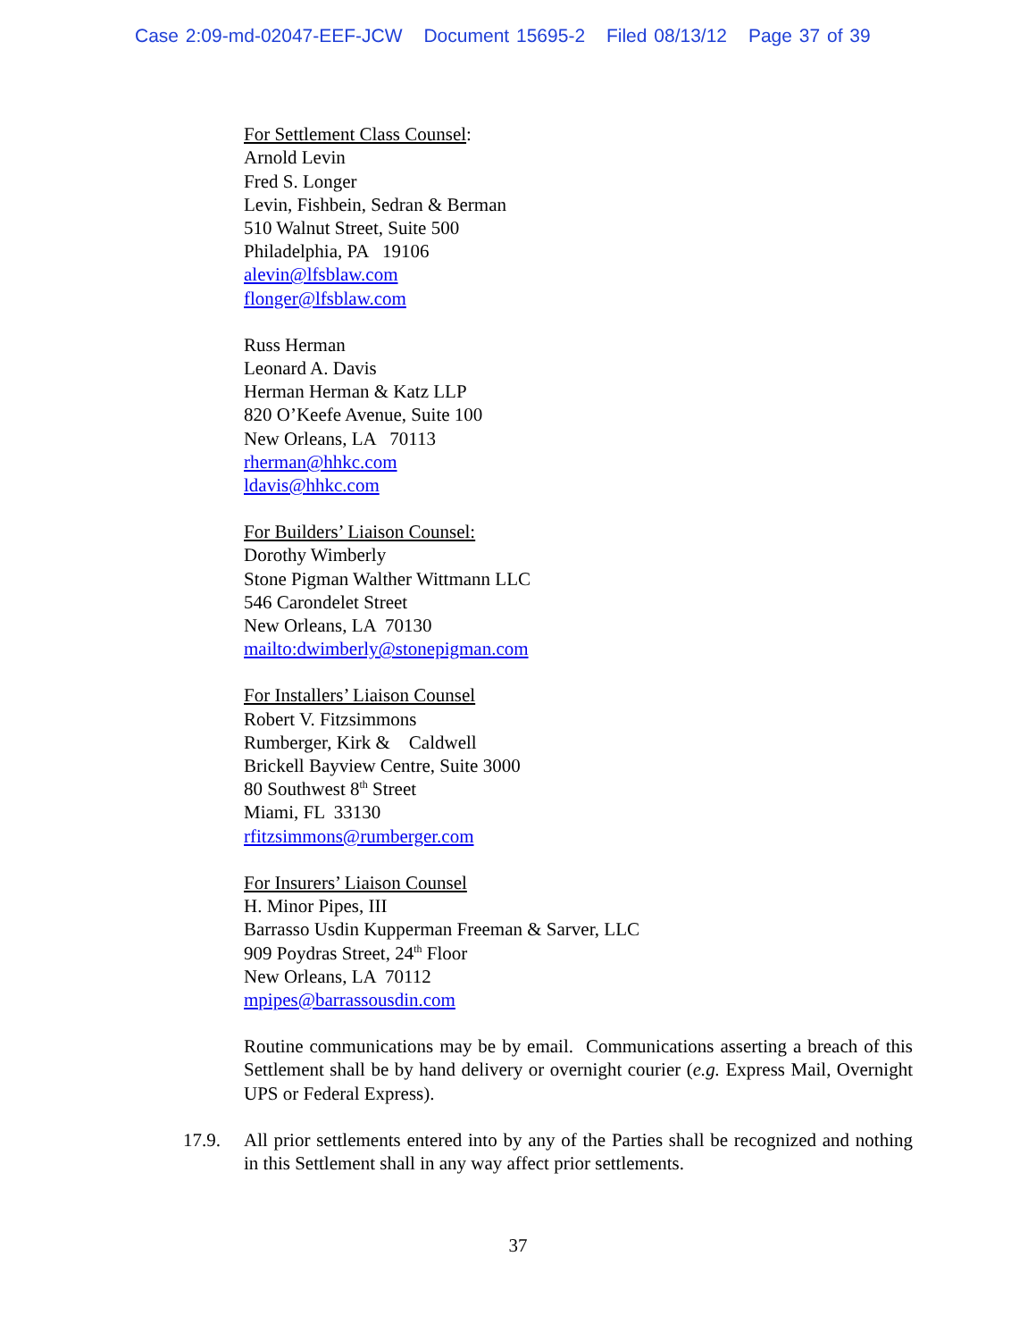Case 2:09-md-02047-EEF-JCW Document 15695-2 Filed 08/13/12 Page 37 of 39
For Settlement Class Counsel:
Arnold Levin
Fred S. Longer
Levin, Fishbein, Sedran & Berman
510 Walnut Street, Suite 500
Philadelphia, PA 19106
alevin@lfsblaw.com
flonger@lfsblaw.com
Russ Herman
Leonard A. Davis
Herman Herman & Katz LLP
820 O’Keefe Avenue, Suite 100
New Orleans, LA 70113
rherman@hhkc.com
ldavis@hhkc.com
For Builders’ Liaison Counsel:
Dorothy Wimberly
Stone Pigman Walther Wittmann LLC
546 Carondelet Street
New Orleans, LA 70130
mailto:dwimberly@stonepigman.com
For Installers’ Liaison Counsel
Robert V. Fitzsimmons
Rumberger, Kirk & Caldwell
Brickell Bayview Centre, Suite 3000
80 Southwest 8<sup>th</sup> Street
Miami, FL 33130
rfitzsimmons@rumberger.com
For Insurers’ Liaison Counsel
H. Minor Pipes, III
Barrasso Usdin Kupperman Freeman & Sarver, LLC
909 Poydras Street, 24<sup>th</sup> Floor
New Orleans, LA 70112
mpipes@barrassousdin.com
Routine communications may be by email. Communications asserting a breach of this Settlement shall be by hand delivery or overnight courier (e.g. Express Mail, Overnight UPS or Federal Express).
17.9. All prior settlements entered into by any of the Parties shall be recognized and nothing in this Settlement shall in any way affect prior settlements.
37